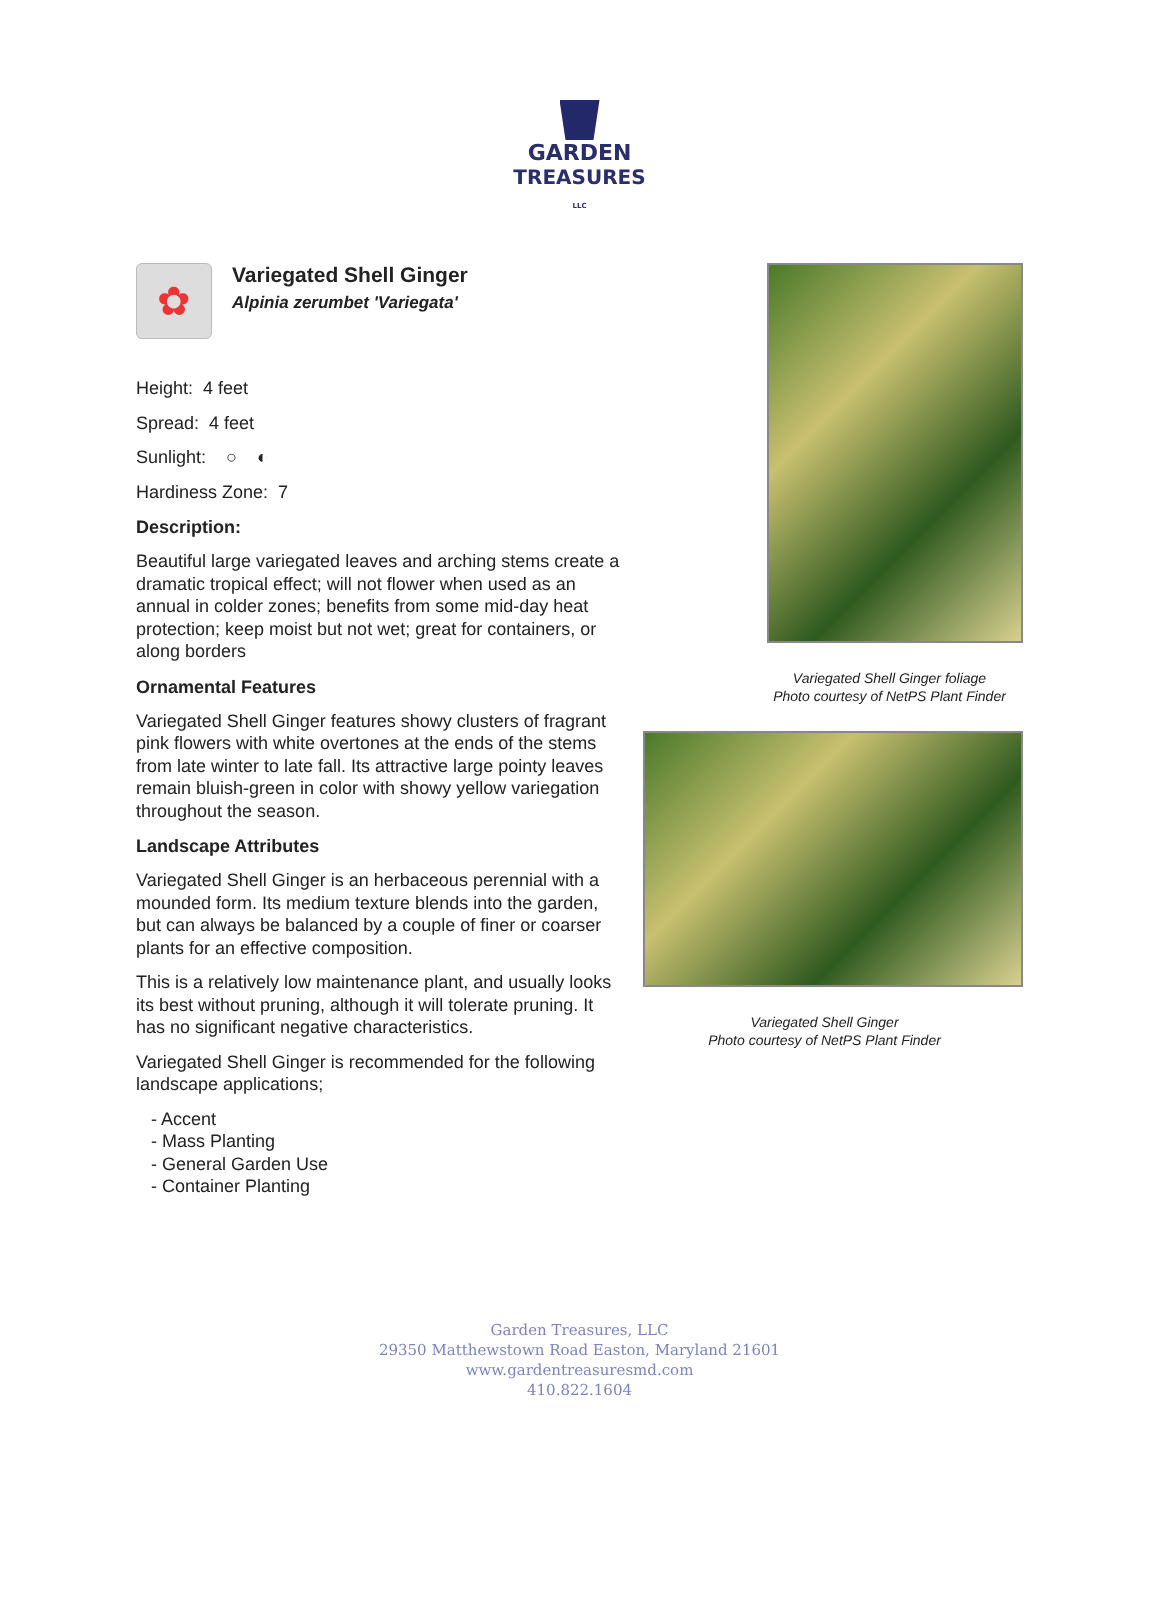GARDEN
TREASURES LLC
✿
Variegated Shell Ginger
Alpinia zerumbet 'Variegata'
Height: 4 feet
Spread: 4 feet
Sunlight: ○ ◐
Hardiness Zone: 7
Description:
Beautiful large variegated leaves and arching stems create a dramatic tropical effect; will not flower when used as an annual in colder zones; benefits from some mid-day heat protection; keep moist but not wet; great for containers, or along borders
Ornamental Features
Variegated Shell Ginger features showy clusters of fragrant pink flowers with white overtones at the ends of the stems from late winter to late fall. Its attractive large pointy leaves remain bluish-green in color with showy yellow variegation throughout the season.
Landscape Attributes
Variegated Shell Ginger is an herbaceous perennial with a mounded form. Its medium texture blends into the garden, but can always be balanced by a couple of finer or coarser plants for an effective composition.
This is a relatively low maintenance plant, and usually looks its best without pruning, although it will tolerate pruning. It has no significant negative characteristics.
Variegated Shell Ginger is recommended for the following landscape applications;
- Accent
- Mass Planting
- General Garden Use
- Container Planting
Variegated Shell Ginger foliage
Photo courtesy of NetPS Plant Finder
Variegated Shell Ginger
Photo courtesy of NetPS Plant Finder
Garden Treasures, LLC
29350 Matthewstown Road Easton, Maryland 21601
www.gardentreasuresmd.com
410.822.1604